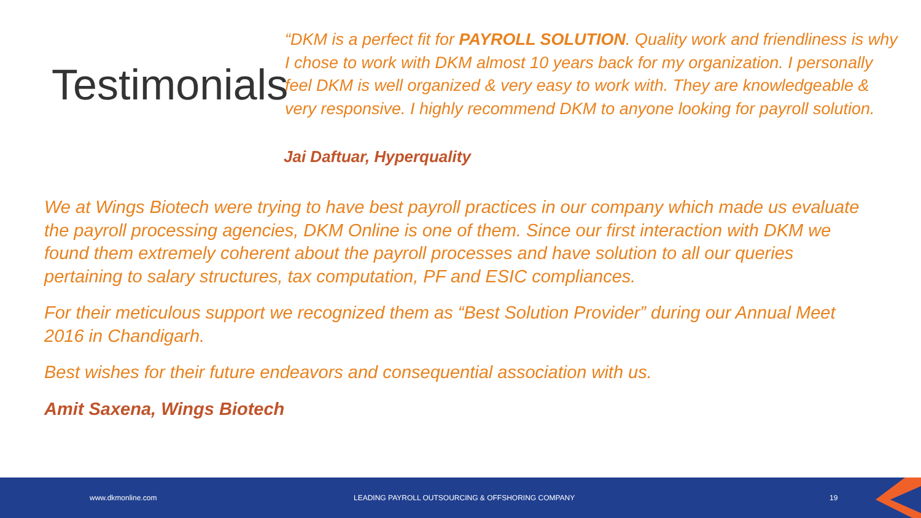Testimonials
“DKM is a perfect fit for PAYROLL SOLUTION. Quality work and friendliness is why I chose to work with DKM almost 10 years back for my organization. I personally feel DKM is well organized & very easy to work with. They are knowledgeable & very responsive. I highly recommend DKM to anyone looking for payroll solution.
Jai Daftuar, Hyperquality
We at Wings Biotech were trying to have best payroll practices in our company which made us evaluate the payroll processing agencies, DKM Online is one of them. Since our first interaction with DKM we found them extremely coherent about the payroll processes and have solution to all our queries pertaining to salary structures, tax computation, PF and ESIC compliances.
For their meticulous support we recognized them as “Best Solution Provider” during our Annual Meet 2016 in Chandigarh.
Best wishes for their future endeavors and consequential association with us.
Amit Saxena, Wings Biotech
www.dkmonline.com LEADING PAYROLL OUTSOURCING & OFFSHORING COMPANY 19